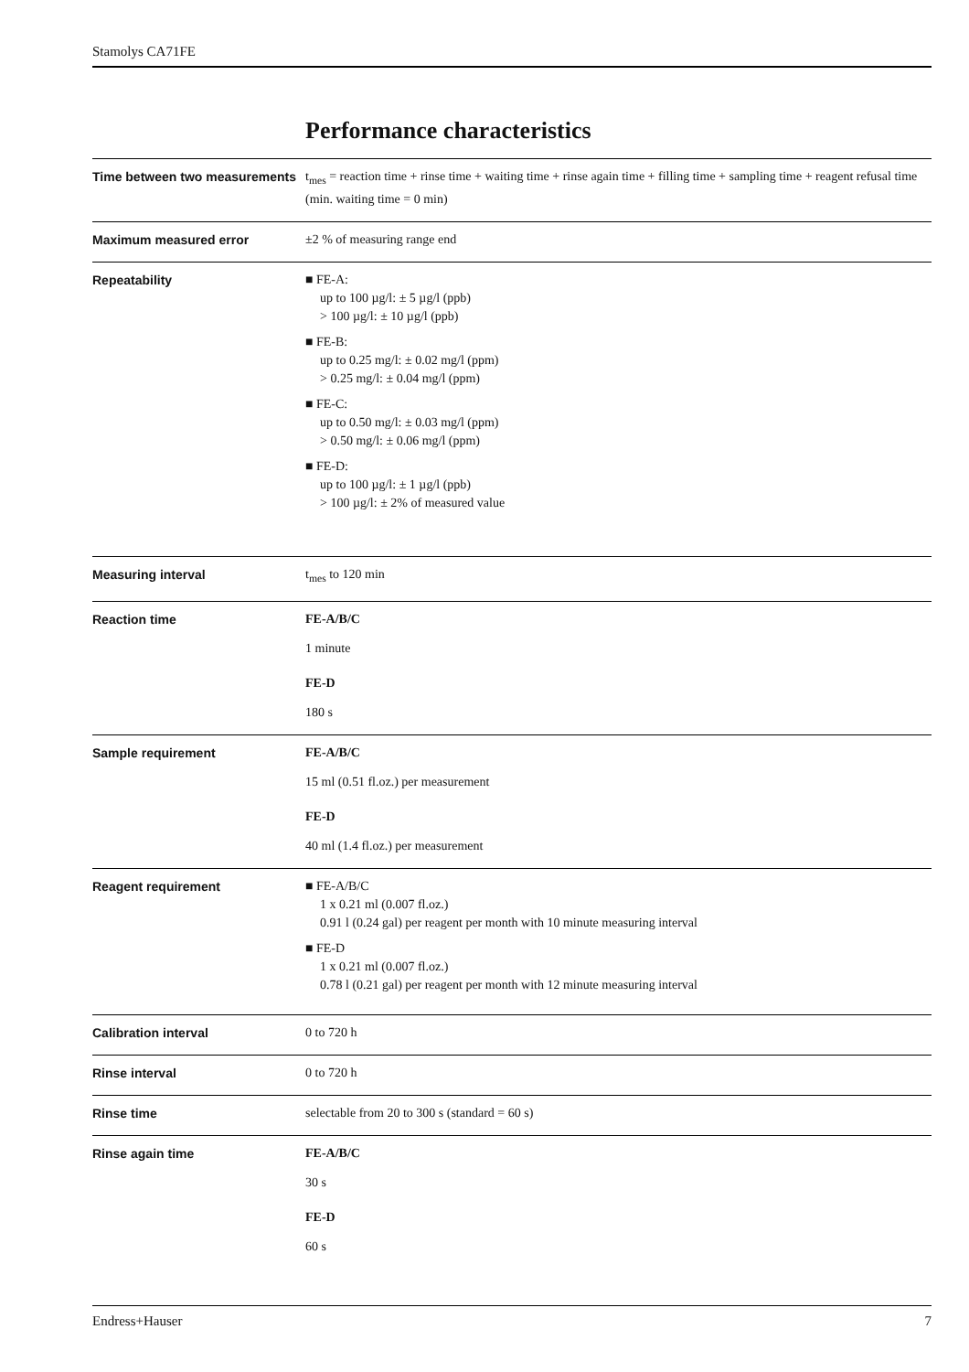Stamolys CA71FE
Performance characteristics
Time between two measurements
t<sub>mes</sub> = reaction time + rinse time + waiting time + rinse again time + filling time + sampling time + reagent refusal time (min. waiting time = 0 min)
Maximum measured error ±2 % of measuring range end
Repeatability ■ FE-A:
up to 100 µg/l: ± 5 µg/l (ppb)
> 100 µg/l: ± 10 µg/l (ppb)
■ FE-B:
up to 0.25 mg/l: ± 0.02 mg/l (ppm)
> 0.25 mg/l: ± 0.04 mg/l (ppm)
■ FE-C:
up to 0.50 mg/l: ± 0.03 mg/l (ppm)
> 0.50 mg/l: ± 0.06 mg/l (ppm)
■ FE-D:
up to 100 µg/l: ± 1 µg/l (ppb)
> 100 µg/l: ± 2% of measured value
Measuring interval t<sub>mes</sub> to 120 min
Reaction time FE-A/B/C
1 minute
FE-D
180 s
Sample requirement FE-A/B/C
15 ml (0.51 fl.oz.) per measurement
FE-D
40 ml (1.4 fl.oz.) per measurement
Reagent requirement ■ FE-A/B/C
1 x 0.21 ml (0.007 fl.oz.)
0.91 l (0.24 gal) per reagent per month with 10 minute measuring interval
■ FE-D
1 x 0.21 ml (0.007 fl.oz.)
0.78 l (0.21 gal) per reagent per month with 12 minute measuring interval
Calibration interval 0 to 720 h
Rinse interval 0 to 720 h
Rinse time selectable from 20 to 300 s (standard = 60 s)
Rinse again time FE-A/B/C
30 s
FE-D
60 s
Endress+Hauser 7